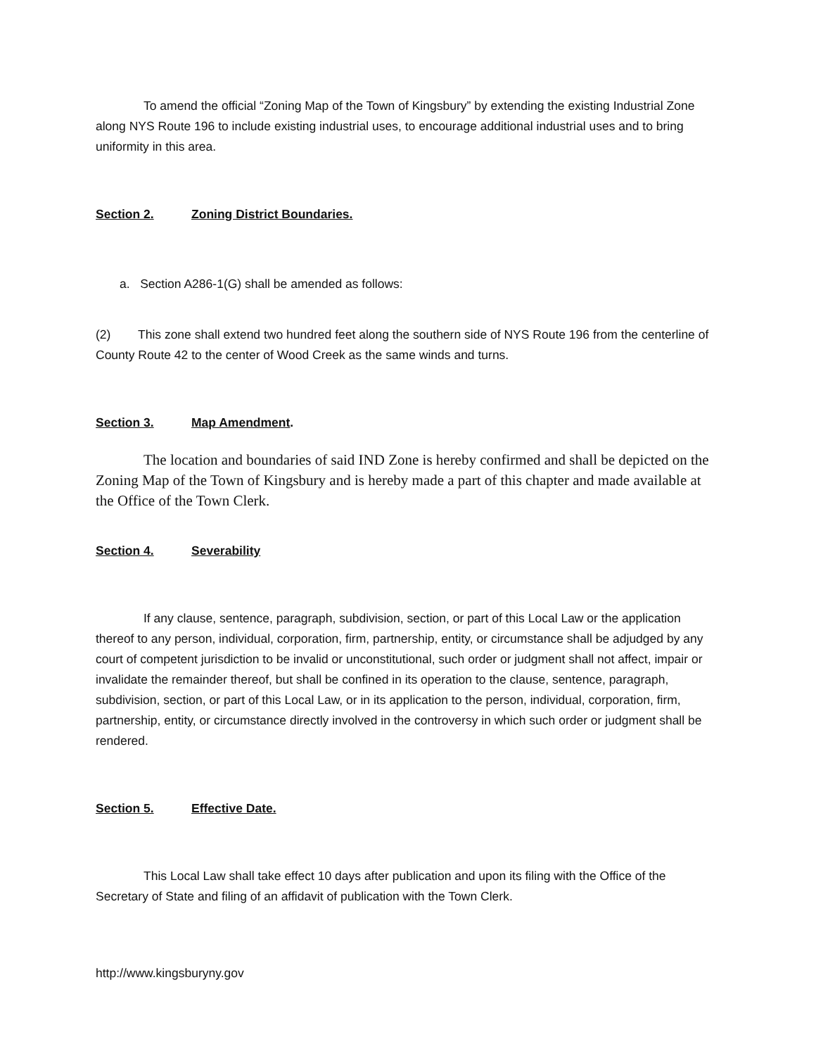To amend the official “Zoning Map of the Town of Kingsbury” by extending the existing Industrial Zone along NYS Route 196 to include existing industrial uses, to encourage additional industrial uses and to bring uniformity in this area.
Section 2. Zoning District Boundaries.
a. Section A286-1(G) shall be amended as follows:
(2) This zone shall extend two hundred feet along the southern side of NYS Route 196 from the centerline of County Route 42 to the center of Wood Creek as the same winds and turns.
Section 3. Map Amendment.
The location and boundaries of said IND Zone is hereby confirmed and shall be depicted on the Zoning Map of the Town of Kingsbury and is hereby made a part of this chapter and made available at the Office of the Town Clerk.
Section 4. Severability
If any clause, sentence, paragraph, subdivision, section, or part of this Local Law or the application thereof to any person, individual, corporation, firm, partnership, entity, or circumstance shall be adjudged by any court of competent jurisdiction to be invalid or unconstitutional, such order or judgment shall not affect, impair or invalidate the remainder thereof, but shall be confined in its operation to the clause, sentence, paragraph, subdivision, section, or part of this Local Law, or in its application to the person, individual, corporation, firm, partnership, entity, or circumstance directly involved in the controversy in which such order or judgment shall be rendered.
Section 5. Effective Date.
This Local Law shall take effect 10 days after publication and upon its filing with the Office of the Secretary of State and filing of an affidavit of publication with the Town Clerk.
http://www.kingsburyny.gov